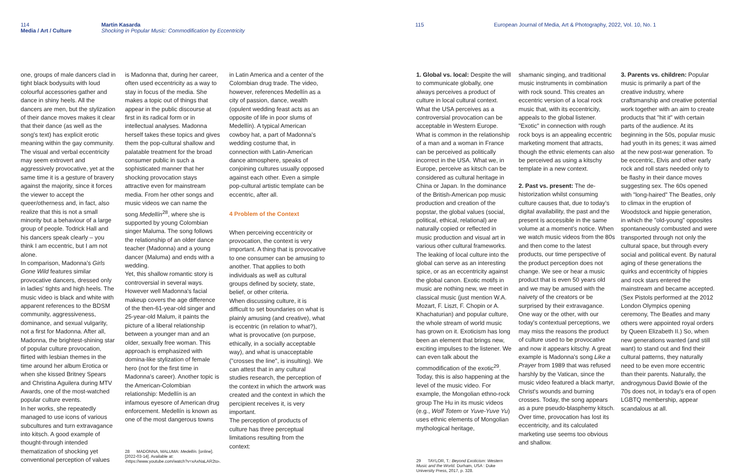114
Media / Art / Culture
Martin Kasarda
Shocking in Popular Music: Commodification by Eccentricity
one, groups of male dancers clad in tight black bodysuits with loud colourful accessories gather and dance in shiny heels. All the dancers are men, but the stylization of their dance moves makes it clear that their dance (as well as the song's text) has explicit erotic meaning within the gay community. The visual and verbal eccentricity may seem extrovert and aggressively provocative, yet at the same time it is a gesture of bravery against the majority, since it forces the viewer to accept the queer/otherness and, in fact, also realize that this is not a small minority but a behaviour of a large group of people. Todrick Hall and his dancers speak clearly – you think I am eccentric, but I am not alone.
In comparison, Madonna's Girls Gone Wild features similar provocative dancers, dressed only in ladies' tights and high heels. The music video is black and white with apparent references to the BDSM community, aggressiveness, dominance, and sexual vulgarity, not a first for Madonna. After all, Madonna, the brightest-shining star of popular culture provocation, flirted with lesbian themes in the time around her album Erotica or when she kissed Britney Spears and Christina Aguilera during MTV Awards, one of the most-watched popular culture events.
In her works, she repeatedly managed to use icons of various subcultures and turn extravagance into kitsch. A good example of thought-through intended thematization of shocking yet conventional perception of values
is Madonna that, during her career, often used eccentricity as a way to stay in focus of the media. She makes a topic out of things that appear in the public discourse at first in its radical form or in intellectual analyses. Madonna herself takes these topics and gives them the pop-cultural shallow and palatable treatment for the broad consumer public in such a sophisticated manner that her shocking provocation stays attractive even for mainstream media. From her other songs and music videos we can name the song Medellín<sup>28</sup>, where she is supported by young Colombian singer Maluma. The song follows the relationship of an older dance teacher (Madonna) and a young dancer (Maluma) and ends with a wedding.
Yet, this shallow romantic story is controversial in several ways. However well Madonna's facial makeup covers the age difference of the then-61-year-old singer and 25-year-old Malum, it paints the picture of a liberal relationship between a younger man and an older, sexually free woman. This approach is emphasized with domina-like stylization of female hero (not for the first time in Madonna's career). Another topic is the American-Colombian relationship: Medellín is an infamous eyesore of American drug enforcement. Medellín is known as one of the most dangerous towns
28 MADONNA, MALUMA: Medellín. [online]. [2022-03-14]. Available at: ‹https://www.youtube.com/watch?v=xAxNaLAR2to›.
in Latin America and a center of the Colombian drug trade. The video, however, references Medellín as a city of passion, dance, wealth (opulent wedding feast acts as an opposite of life in poor slums of Medellín). A typical American cowboy hat, a part of Madonna's wedding costume that, in connection with Latin-American dance atmosphere, speaks of conjoining cultures usually opposed against each other. Even a simple pop-cultural artistic template can be eccentric, after all.
4 Problem of the Context
When perceiving eccentricity or provocation, the context is very important. A thing that is provocative to one consumer can be amusing to another. That applies to both individuals as well as cultural groups defined by society, state, belief, or other criteria.
When discussing culture, it is difficult to set boundaries on what is plainly amusing (and creative), what is eccentric (in relation to what?), what is provocative (on purpose, ethically, in a socially acceptable way), and what is unacceptable ("crosses the line", is insulting). We can attest that in any cultural studies research, the perception of the context in which the artwork was created and the context in which the percipient receives it, is very important.
The perception of products of culture has three perceptual limitations resulting from the context:
115 European Journal of Media, Art & Photography, 2022, Vol. 10, No. 1
1. Global vs. local: Despite the will to communicate globally, one always perceives a product of culture in local cultural context. What the USA perceives as a controversial provocation can be acceptable in Western Europe. What is common in the relationship of a man and a woman in France can be perceived as politically incorrect in the USA. What we, in Europe, perceive as kitsch can be considered as cultural heritage in China or Japan. In the dominance of the British-American pop music production and creation of the popstar, the global values (social, political, ethical, relational) are naturally copied or reflected in music production and visual art in various other cultural frameworks. The leaking of local culture into the global can serve as an interesting spice, or as an eccentricity against the global canon. Exotic motifs in music are nothing new, we meet in classical music (just mention W.A. Mozart, F. Liszt, F. Chopin or A. Khachaturian) and popular culture, the whole stream of world music has grown on it. Exoticism has long been an element that brings new, exciting impulses to the listener. We can even talk about the commodification of the exotic<sup>29</sup>. Today, this is also happening at the level of the music video. For example, the Mongolian ethno-rock group The Hu in its music videos (e.g., Wolf Totem or Yuve-Yuve Yu) uses ethnic elements of Mongolian mythological heritage,
29 TAYLOR, T.: Beyond Exoticism: Western Music and the World. Durham, USA : Duke University Press, 2017, p. 328.
shamanic singing, and traditional music instruments in combination with rock sound. This creates an eccentric version of a local rock music that, with its eccentricity, appeals to the global listener. "Exotic" in connection with rough rock boys is an appealing eccentric marketing moment that attracts, though the ethnic elements can also be perceived as using a kitschy template in a new context.
2. Past vs. present: The de-historization whilst consuming culture causes that, due to today's digital availability, the past and the present is accessible in the same volume at a moment's notice. When we watch music videos from the 80s and then come to the latest products, our time perspective of the product perception does not change. We see or hear a music product that is even 50 years old and we may be amused with the naivety of the creators or be surprised by their extravagance. One way or the other, with our today's contextual perceptions, we may miss the reasons the product of culture used to be provocative and now it appears kitschy. A great example is Madonna's song Like a Prayer from 1989 that was refused harshly by the Vatican, since the music video featured a black martyr, Christ's wounds and burning crosses. Today, the song appears as a pure pseudo-blasphemy kitsch. Over time, provocation has lost its eccentricity, and its calculated marketing use seems too obvious and shallow.
3. Parents vs. children: Popular music is primarily a part of the creative industry, where craftsmanship and creative potential work together with an aim to create products that "hit it" with certain parts of the audience. At its beginning in the 50s, popular music had youth in its genes; it was aimed at the new post-war generation. To be eccentric, Elvis and other early rock and roll stars needed only to be flashy in their dance moves suggesting sex. The 60s opened with "long-haired" The Beatles, only to climax in the eruption of Woodstock and hippie generation, in which the "old-young" opposites spontaneously combusted and were transported through not only the cultural space, but through every social and political event. By natural aging of these generations the quirks and eccentricity of hippies and rock stars entered the mainstream and became accepted. (Sex Pistols performed at the 2012 London Olympics opening ceremony, The Beatles and many others were appointed royal orders by Queen Elizabeth II.) So, when new generations wanted (and still want) to stand out and find their cultural patterns, they naturally need to be even more eccentric than their parents. Naturally, the androgynous David Bowie of the 70s does not, in today's era of open LGBTQ membership, appear scandalous at all.